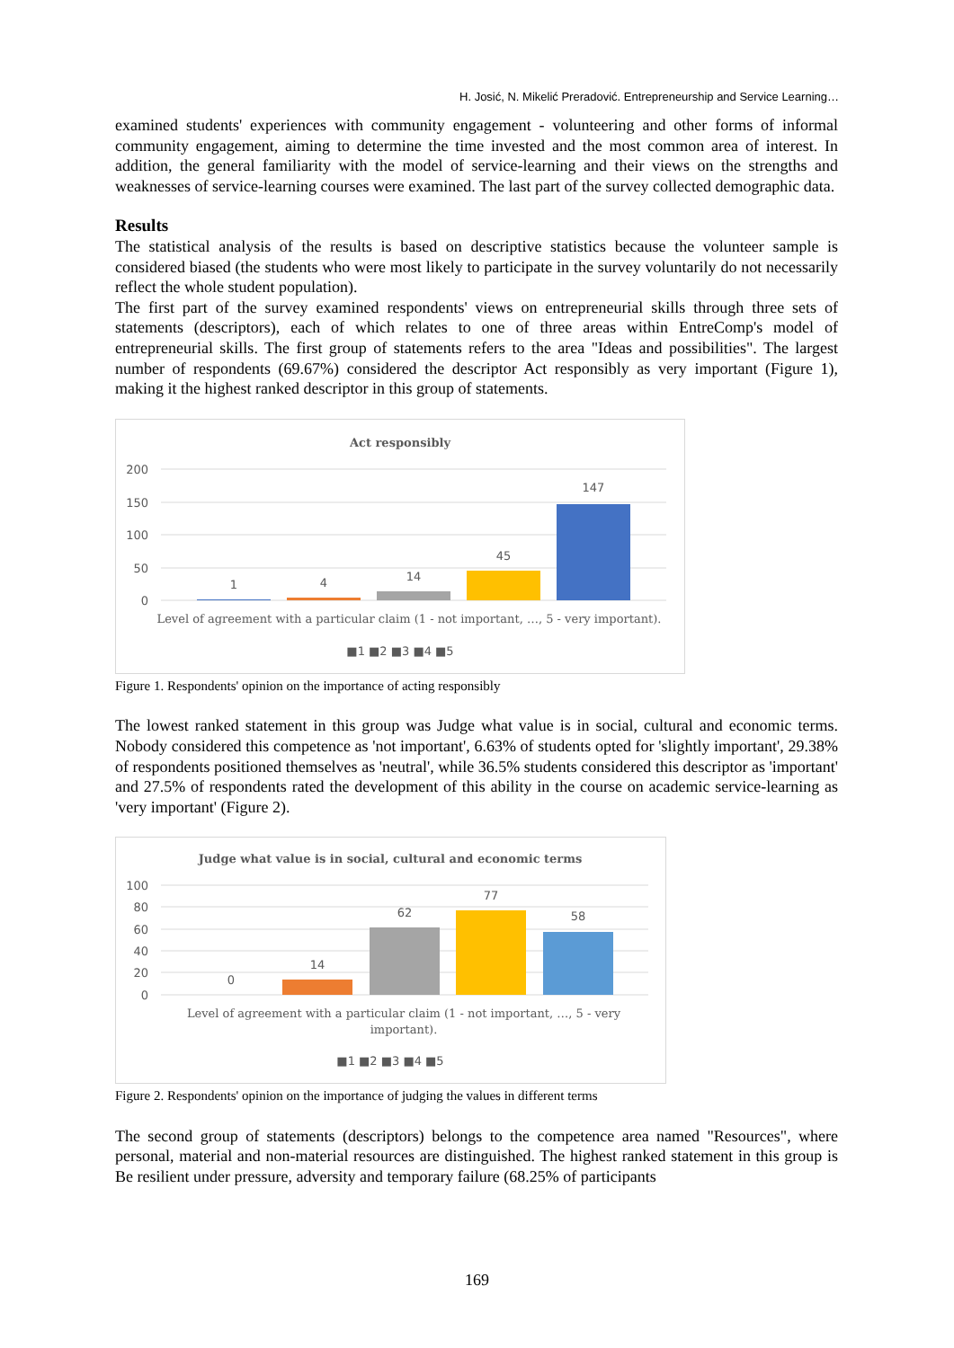H. Josić, N. Mikelić Preradović. Entrepreneurship and Service Learning…
examined students' experiences with community engagement - volunteering and other forms of informal community engagement, aiming to determine the time invested and the most common area of interest. In addition, the general familiarity with the model of service-learning and their views on the strengths and weaknesses of service-learning courses were examined. The last part of the survey collected demographic data.
Results
The statistical analysis of the results is based on descriptive statistics because the volunteer sample is considered biased (the students who were most likely to participate in the survey voluntarily do not necessarily reflect the whole student population).
The first part of the survey examined respondents' views on entrepreneurial skills through three sets of statements (descriptors), each of which relates to one of three areas within EntreComp's model of entrepreneurial skills. The first group of statements refers to the area "Ideas and possibilities". The largest number of respondents (69.67%) considered the descriptor Act responsibly as very important (Figure 1), making it the highest ranked descriptor in this group of statements.
Act responsibly
200
150
100
50
0
1
4
14
45
147
Level of agreement with a particular claim (1 - not important, …, 5 - very important).
■1 ■2 ■3 ■4 ■5
Figure 1. Respondents' opinion on the importance of acting responsibly
The lowest ranked statement in this group was Judge what value is in social, cultural and economic terms. Nobody considered this competence as 'not important', 6.63% of students opted for 'slightly important', 29.38% of respondents positioned themselves as 'neutral', while 36.5% students considered this descriptor as 'important' and 27.5% of respondents rated the development of this ability in the course on academic service-learning as 'very important' (Figure 2).
Judge what value is in social, cultural and economic terms
100
80
60
40
20
0
0
14
62
77
58
Level of agreement with a particular claim (1 - not important, …, 5 - very
important).
■1 ■2 ■3 ■4 ■5
Figure 2. Respondents' opinion on the importance of judging the values in different terms
The second group of statements (descriptors) belongs to the competence area named "Resources", where personal, material and non-material resources are distinguished. The highest ranked statement in this group is Be resilient under pressure, adversity and temporary failure (68.25% of participants
169